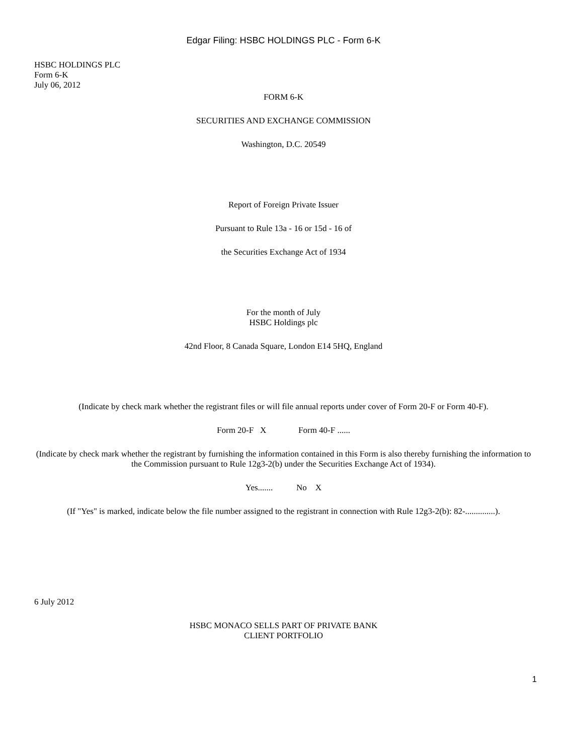Edgar Filing: HSBC HOLDINGS PLC - Form 6-K
HSBC HOLDINGS PLC
Form 6-K
July 06, 2012
FORM 6-K
SECURITIES AND EXCHANGE COMMISSION
Washington, D.C. 20549
Report of Foreign Private Issuer
Pursuant to Rule 13a - 16 or 15d - 16 of
the Securities Exchange Act of 1934
For the month of July
HSBC Holdings plc
42nd Floor, 8 Canada Square, London E14 5HQ, England
(Indicate by check mark whether the registrant files or will file annual reports under cover of Form 20-F or Form 40-F).
Form 20-F X Form 40-F ......
(Indicate by check mark whether the registrant by furnishing the information contained in this Form is also thereby furnishing the information to the Commission pursuant to Rule 12g3-2(b) under the Securities Exchange Act of 1934).
Yes....... No X
(If "Yes" is marked, indicate below the file number assigned to the registrant in connection with Rule 12g3-2(b): 82-..............).
6 July 2012
HSBC MONACO SELLS PART OF PRIVATE BANK
CLIENT PORTFOLIO
1